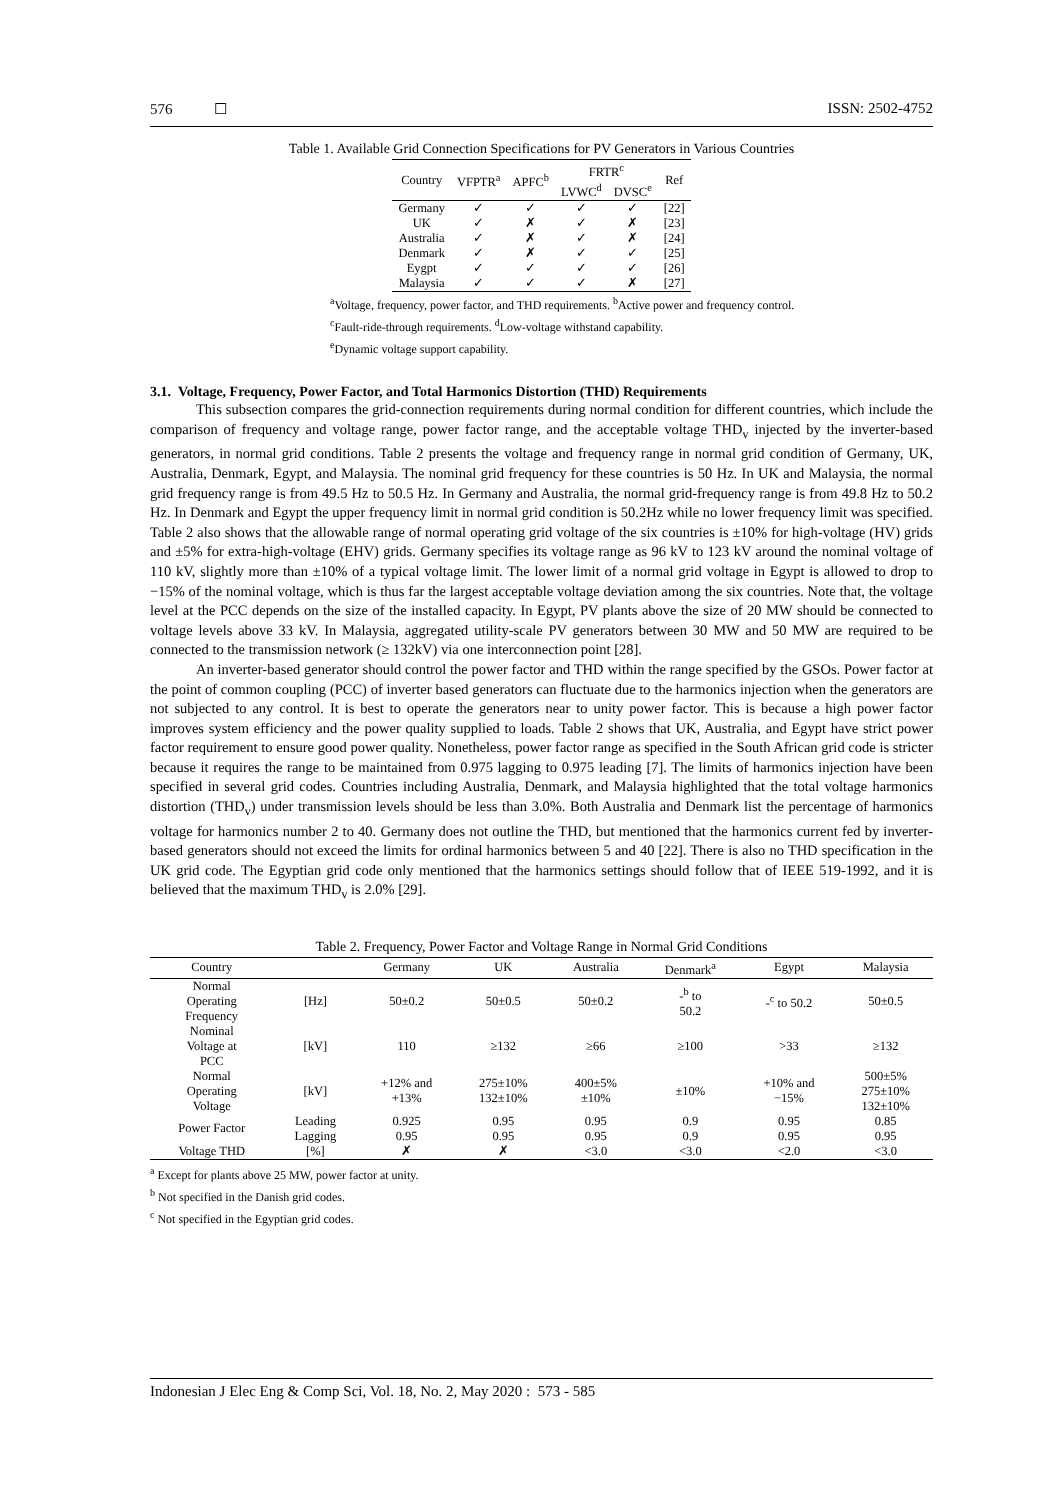576 ☐ ISSN: 2502-4752
Table 1. Available Grid Connection Specifications for PV Generators in Various Countries
| Country | VFPTR<sup>a</sup> | APFC<sup>b</sup> | FRTR<sup>c</sup> | | Ref |
| --- | --- | --- | --- | --- | --- |
| | | | LVWC<sup>d</sup> | DVSC<sup>e</sup> | |
| Germany | ✓ | ✓ | ✓ | ✓ | [22] |
| UK | ✓ | ✗ | ✓ | ✗ | [23] |
| Australia | ✓ | ✗ | ✓ | ✗ | [24] |
| Denmark | ✓ | ✗ | ✓ | ✓ | [25] |
| Eygpt | ✓ | ✓ | ✓ | ✓ | [26] |
| Malaysia | ✓ | ✓ | ✓ | ✗ | [27] |
<sup>a</sup> Voltage, frequency, power factor, and THD requirements. <sup>b</sup>Active power and frequency control.
<sup>c</sup> Fault-ride-through requirements. <sup>d</sup>Low-voltage withstand capability.
<sup>e</sup> Dynamic voltage support capability.
3.1. Voltage, Frequency, Power Factor, and Total Harmonics Distortion (THD) Requirements
This subsection compares the grid-connection requirements during normal condition for different countries, which include the comparison of frequency and voltage range, power factor range, and the acceptable voltage THD<sub>v</sub> injected by the inverter-based generators, in normal grid conditions. Table 2 presents the voltage and frequency range in normal grid condition of Germany, UK, Australia, Denmark, Egypt, and Malaysia. The nominal grid frequency for these countries is 50 Hz. In UK and Malaysia, the normal grid frequency range is from 49.5 Hz to 50.5 Hz. In Germany and Australia, the normal grid-frequency range is from 49.8 Hz to 50.2 Hz. In Denmark and Egypt the upper frequency limit in normal grid condition is 50.2Hz while no lower frequency limit was specified. Table 2 also shows that the allowable range of normal operating grid voltage of the six countries is ±10% for high-voltage (HV) grids and ±5% for extra-high-voltage (EHV) grids. Germany specifies its voltage range as 96 kV to 123 kV around the nominal voltage of 110 kV, slightly more than ±10% of a typical voltage limit. The lower limit of a normal grid voltage in Egypt is allowed to drop to −15% of the nominal voltage, which is thus far the largest acceptable voltage deviation among the six countries. Note that, the voltage level at the PCC depends on the size of the installed capacity. In Egypt, PV plants above the size of 20 MW should be connected to voltage levels above 33 kV. In Malaysia, aggregated utility-scale PV generators between 30 MW and 50 MW are required to be connected to the transmission network (≥ 132kV) via one interconnection point [28].
An inverter-based generator should control the power factor and THD within the range specified by the GSOs. Power factor at the point of common coupling (PCC) of inverter based generators can fluctuate due to the harmonics injection when the generators are not subjected to any control. It is best to operate the generators near to unity power factor. This is because a high power factor improves system efficiency and the power quality supplied to loads. Table 2 shows that UK, Australia, and Egypt have strict power factor requirement to ensure good power quality. Nonetheless, power factor range as specified in the South African grid code is stricter because it requires the range to be maintained from 0.975 lagging to 0.975 leading [7]. The limits of harmonics injection have been specified in several grid codes. Countries including Australia, Denmark, and Malaysia highlighted that the total voltage harmonics distortion (THD<sub>v</sub>) under transmission levels should be less than 3.0%. Both Australia and Denmark list the percentage of harmonics voltage for harmonics number 2 to 40. Germany does not outline the THD, but mentioned that the harmonics current fed by inverter-based generators should not exceed the limits for ordinal harmonics between 5 and 40 [22]. There is also no THD specification in the UK grid code. The Egyptian grid code only mentioned that the harmonics settings should follow that of IEEE 519-1992, and it is believed that the maximum THD<sub>v</sub> is 2.0% [29].
Table 2. Frequency, Power Factor and Voltage Range in Normal Grid Conditions
| Country | | Germany | UK | Australia | Denmark<sup>a</sup> | Egypt | Malaysia |
| --- | --- | --- | --- | --- | --- | --- | --- |
| Normal Operating Frequency | [Hz] | 50±0.2 | 50±0.5 | 50±0.2 | -<sup>b</sup> to 50.2 | -<sup>c</sup> to 50.2 | 50±0.5 |
| Nominal Voltage at PCC | [kV] | 110 | ≥132 | ≥66 | ≥100 | >33 | ≥132 |
| Normal Operating Voltage | [kV] | +12% and +13% | 275±10% 132±10% | 400±5% ±10% | ±10% | +10% and −15% | 500±5% 275±10% 132±10% |
| Power Factor | Leading | 0.925 | 0.95 | 0.95 | 0.9 | 0.95 | 0.85 |
| | Lagging | 0.95 | 0.95 | 0.95 | 0.9 | 0.95 | 0.95 |
| Voltage THD | [%] | ✗ | ✗ | <3.0 | <3.0 | <2.0 | <3.0 |
<sup>a</sup> Except for plants above 25 MW, power factor at unity.
<sup>b</sup> Not specified in the Danish grid codes.
<sup>c</sup> Not specified in the Egyptian grid codes.
Indonesian J Elec Eng & Comp Sci, Vol. 18, No. 2, May 2020 : 573 - 585